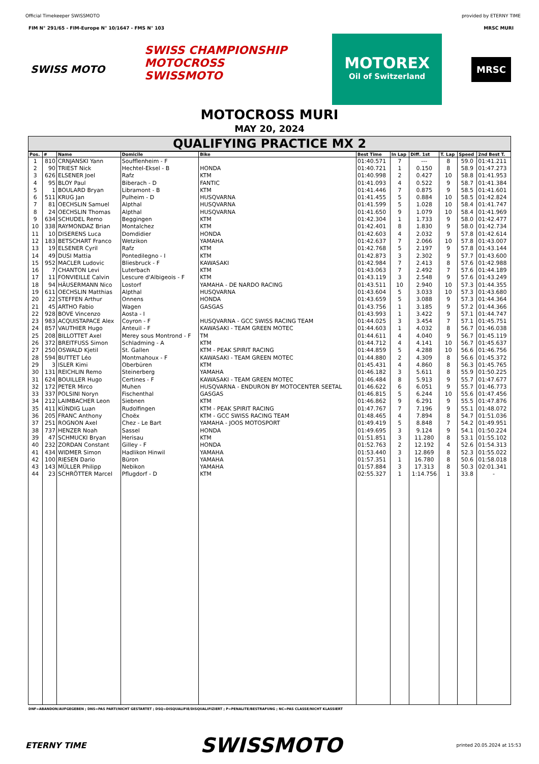Official Timekeeper SWISSMOTO provided by ETERNY TIME
FIM N° 291/65 - FIM-Europe N° 10/1647 - FMS N° 103 MRSC MURI
SWISS MOTO
SWISS CHAMPIONSHIP
MOTOCROSS
SWISSMOTO
MOTOREX
Oil of Switzerland
MRSC
MOTOCROSS MURI
MAY 20, 2024
QUALIFYING PRACTICE MX 2
| Pos. | # | Name | Domicile | Bike | Best Time | In Lap | Diff. 1st | T. Lap | Speed | 2nd Best T. |
| --- | --- | --- | --- | --- | --- | --- | --- | --- | --- | --- |
| 1 | 810 | CRNJANSKI Yann | Soufflenheim - F | | 01:40.571 | 7 | --- | 8 | 59.0 | 01:41.211 |
| 2 | 90 | TRIEST Nick | Hechtel-Eksel - B | HONDA | 01:40.721 | 1 | 0.150 | 8 | 58.9 | 01:47.273 |
| 3 | 626 | ELSENER Joel | Rafz | KTM | 01:40.998 | 2 | 0.427 | 10 | 58.8 | 01:41.953 |
| 4 | 95 | BLOY Paul | Biberach - D | FANTIC | 01:41.093 | 4 | 0.522 | 9 | 58.7 | 01:41.384 |
| 5 | 1 | BOULARD Bryan | Libramont - B | KTM | 01:41.446 | 7 | 0.875 | 9 | 58.5 | 01:41.601 |
| 6 | 511 | KRUG Jan | Pulheim - D | HUSQVARNA | 01:41.455 | 5 | 0.884 | 10 | 58.5 | 01:42.824 |
| 7 | 81 | OECHSLIN Samuel | Alpthal | HUSQVARNA | 01:41.599 | 5 | 1.028 | 10 | 58.4 | 01:41.747 |
| 8 | 24 | OECHSLIN Thomas | Alpthal | HUSQVARNA | 01:41.650 | 9 | 1.079 | 10 | 58.4 | 01:41.969 |
| 9 | 634 | SCHUDEL Remo | Beggingen | KTM | 01:42.304 | 1 | 1.733 | 9 | 58.0 | 01:42.477 |
| 10 | 338 | RAYMONDAZ Brian | Montalchez | KTM | 01:42.401 | 8 | 1.830 | 9 | 58.0 | 01:42.734 |
| 11 | 10 | DISERENS Luca | Domdidier | HONDA | 01:42.603 | 4 | 2.032 | 9 | 57.8 | 01:42.614 |
| 12 | 183 | BETSCHART Franco | Wetzikon | YAMAHA | 01:42.637 | 7 | 2.066 | 10 | 57.8 | 01:43.007 |
| 13 | 19 | ELSENER Cyril | Rafz | KTM | 01:42.768 | 5 | 2.197 | 9 | 57.8 | 01:43.144 |
| 14 | 49 | DUSI Mattia | Pontedilegno - I | KTM | 01:42.873 | 3 | 2.302 | 9 | 57.7 | 01:43.600 |
| 15 | 952 | MACLER Ludovic | Bliesbruck - F | KAWASAKI | 01:42.984 | 7 | 2.413 | 8 | 57.6 | 01:42.988 |
| 16 | 7 | CHANTON Levi | Luterbach | KTM | 01:43.063 | 7 | 2.492 | 7 | 57.6 | 01:44.189 |
| 17 | 11 | FONVIEILLE Calvin | Lescure d'Albigeois - F | KTM | 01:43.119 | 3 | 2.548 | 9 | 57.6 | 01:43.249 |
| 18 | 94 | HÄUSERMANN Nico | Lostorf | YAMAHA - DE NARDO RACING | 01:43.511 | 10 | 2.940 | 10 | 57.3 | 01:44.355 |
| 19 | 611 | OECHSLIN Matthias | Alpthal | HUSQVARNA | 01:43.604 | 5 | 3.033 | 10 | 57.3 | 01:43.680 |
| 20 | 22 | STEFFEN Arthur | Onnens | HONDA | 01:43.659 | 5 | 3.088 | 9 | 57.3 | 01:44.364 |
| 21 | 45 | ARTHO Fabio | Wagen | GASGAS | 01:43.756 | 1 | 3.185 | 9 | 57.2 | 01:44.366 |
| 22 | 928 | BOVE Vincenzo | Aosta - I | | 01:43.993 | 1 | 3.422 | 9 | 57.1 | 01:44.747 |
| 23 | 983 | ACQUISTAPACE Alex | Coyron - F | HUSQVARNA - GCC SWISS RACING TEAM | 01:44.025 | 3 | 3.454 | 7 | 57.1 | 01:45.751 |
| 24 | 857 | VAUTHIER Hugo | Anteuil - F | KAWASAKI - TEAM GREEN MOTEC | 01:44.603 | 1 | 4.032 | 8 | 56.7 | 01:46.038 |
| 25 | 208 | BILLOTTET Axel | Merey sous Montrond - F | TM | 01:44.611 | 4 | 4.040 | 9 | 56.7 | 01:45.119 |
| 26 | 372 | BREITFUSS Simon | Schladming - A | KTM | 01:44.712 | 4 | 4.141 | 10 | 56.7 | 01:45.637 |
| 27 | 250 | OSWALD Kjetil | St. Gallen | KTM - PEAK SPIRIT RACING | 01:44.859 | 5 | 4.288 | 10 | 56.6 | 01:46.756 |
| 28 | 594 | BUTTET Léo | Montmahoux - F | KAWASAKI - TEAM GREEN MOTEC | 01:44.880 | 2 | 4.309 | 8 | 56.6 | 01:45.372 |
| 29 | 3 | ISLER Kimi | Oberbüren | KTM | 01:45.431 | 4 | 4.860 | 8 | 56.3 | 01:45.765 |
| 30 | 131 | REICHLIN Remo | Steinerberg | YAMAHA | 01:46.182 | 3 | 5.611 | 8 | 55.9 | 01:50.225 |
| 31 | 624 | BOUILLER Hugo | Certines - F | KAWASAKI - TEAM GREEN MOTEC | 01:46.484 | 8 | 5.913 | 9 | 55.7 | 01:47.677 |
| 32 | 172 | PETER Mirco | Muhen | HUSQVARNA - ENDURON BY MOTOCENTER SEETAL | 01:46.622 | 6 | 6.051 | 9 | 55.7 | 01:46.773 |
| 33 | 337 | POLSINI Noryn | Fischenthal | GASGAS | 01:46.815 | 5 | 6.244 | 10 | 55.6 | 01:47.456 |
| 34 | 212 | LAIMBACHER Leon | Siebnen | KTM | 01:46.862 | 9 | 6.291 | 9 | 55.5 | 01:47.876 |
| 35 | 411 | KÜNDIG Luan | Rudolfingen | KTM - PEAK SPIRIT RACING | 01:47.767 | 7 | 7.196 | 9 | 55.1 | 01:48.072 |
| 36 | 205 | FRANC Anthony | Choëx | KTM - GCC SWISS RACING TEAM | 01:48.465 | 4 | 7.894 | 8 | 54.7 | 01:51.036 |
| 37 | 251 | ROGNON Axel | Chez - Le Bart | YAMAHA - JOOS MOTOSPORT | 01:49.419 | 5 | 8.848 | 7 | 54.2 | 01:49.951 |
| 38 | 737 | HENZER Noah | Sassel | HONDA | 01:49.695 | 3 | 9.124 | 9 | 54.1 | 01:50.224 |
| 39 | 47 | SCHMUCKI Bryan | Herisau | KTM | 01:51.851 | 3 | 11.280 | 8 | 53.1 | 01:55.102 |
| 40 | 232 | ZORDAN Constant | Gilley - F | HONDA | 01:52.763 | 2 | 12.192 | 4 | 52.6 | 01:54.313 |
| 41 | 434 | WIDMER Simon | Hadlikon Hinwil | YAMAHA | 01:53.440 | 3 | 12.869 | 8 | 52.3 | 01:55.022 |
| 42 | 100 | RIESEN Dario | Büron | YAMAHA | 01:57.351 | 1 | 16.780 | 8 | 50.6 | 01:58.018 |
| 43 | 143 | MÜLLER Philipp | Nebikon | YAMAHA | 01:57.884 | 3 | 17.313 | 8 | 50.3 | 02:01.341 |
| 44 | 23 | SCHRÖTTER Marcel | Pflugdorf - D | KTM | 02:55.327 | 1 | 1:14.756 | 1 | 33.8 | - |
DNF=ABANDON/AUFGEGEBEN ; DNS=PAS PARTI/NICHT GESTARTET ; DSQ=DISQUALIFIE/DISQUALIFIZIERT ; P=PENALITE/BESTRAFUNG ; NC=PAS CLASSE/NICHT KLASSIERT
ETERNY TIME SWISSMOTO printed 20.05.2024 at 15:53